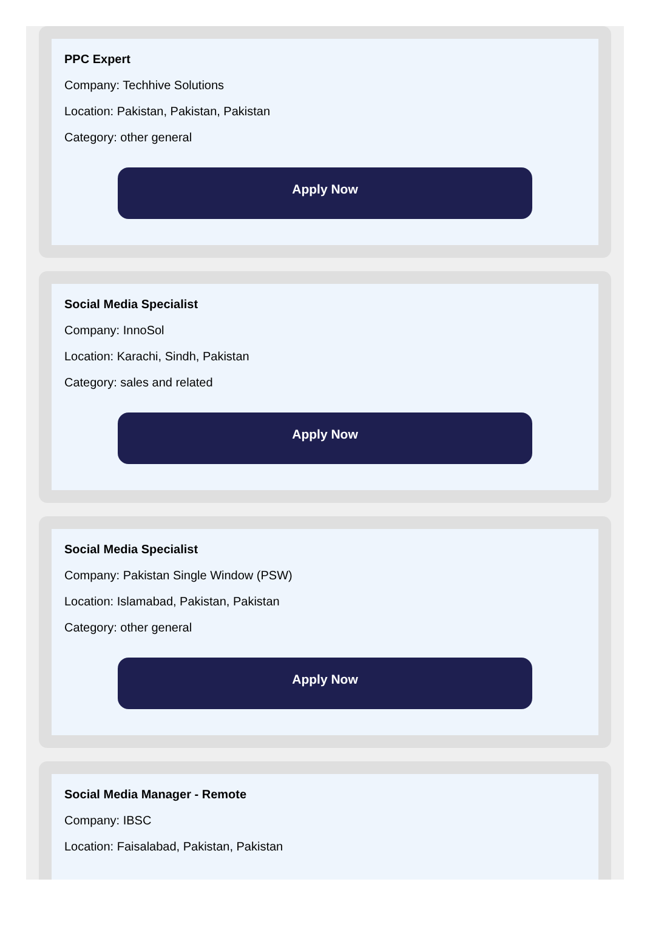PPC Expert
Company: Techhive Solutions
Location: Pakistan, Pakistan, Pakistan
Category: other general
Apply Now
Social Media Specialist
Company: InnoSol
Location: Karachi, Sindh, Pakistan
Category: sales and related
Apply Now
Social Media Specialist
Company: Pakistan Single Window (PSW)
Location: Islamabad, Pakistan, Pakistan
Category: other general
Apply Now
Social Media Manager - Remote
Company: IBSC
Location: Faisalabad, Pakistan, Pakistan